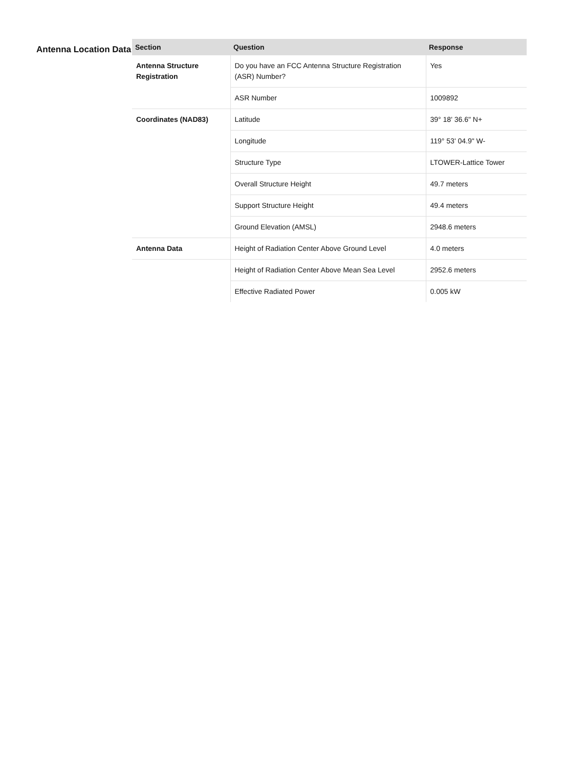Antenna Location Data
| Section | Question | Response |
| --- | --- | --- |
| Antenna Structure Registration | Do you have an FCC Antenna Structure Registration (ASR) Number? | Yes |
| | ASR Number | 1009892 |
| Coordinates (NAD83) | Latitude | 39° 18' 36.6" N+ |
| | Longitude | 119° 53' 04.9" W- |
| | Structure Type | LTOWER-Lattice Tower |
| | Overall Structure Height | 49.7 meters |
| | Support Structure Height | 49.4 meters |
| | Ground Elevation (AMSL) | 2948.6 meters |
| Antenna Data | Height of Radiation Center Above Ground Level | 4.0 meters |
| | Height of Radiation Center Above Mean Sea Level | 2952.6 meters |
| | Effective Radiated Power | 0.005 kW |